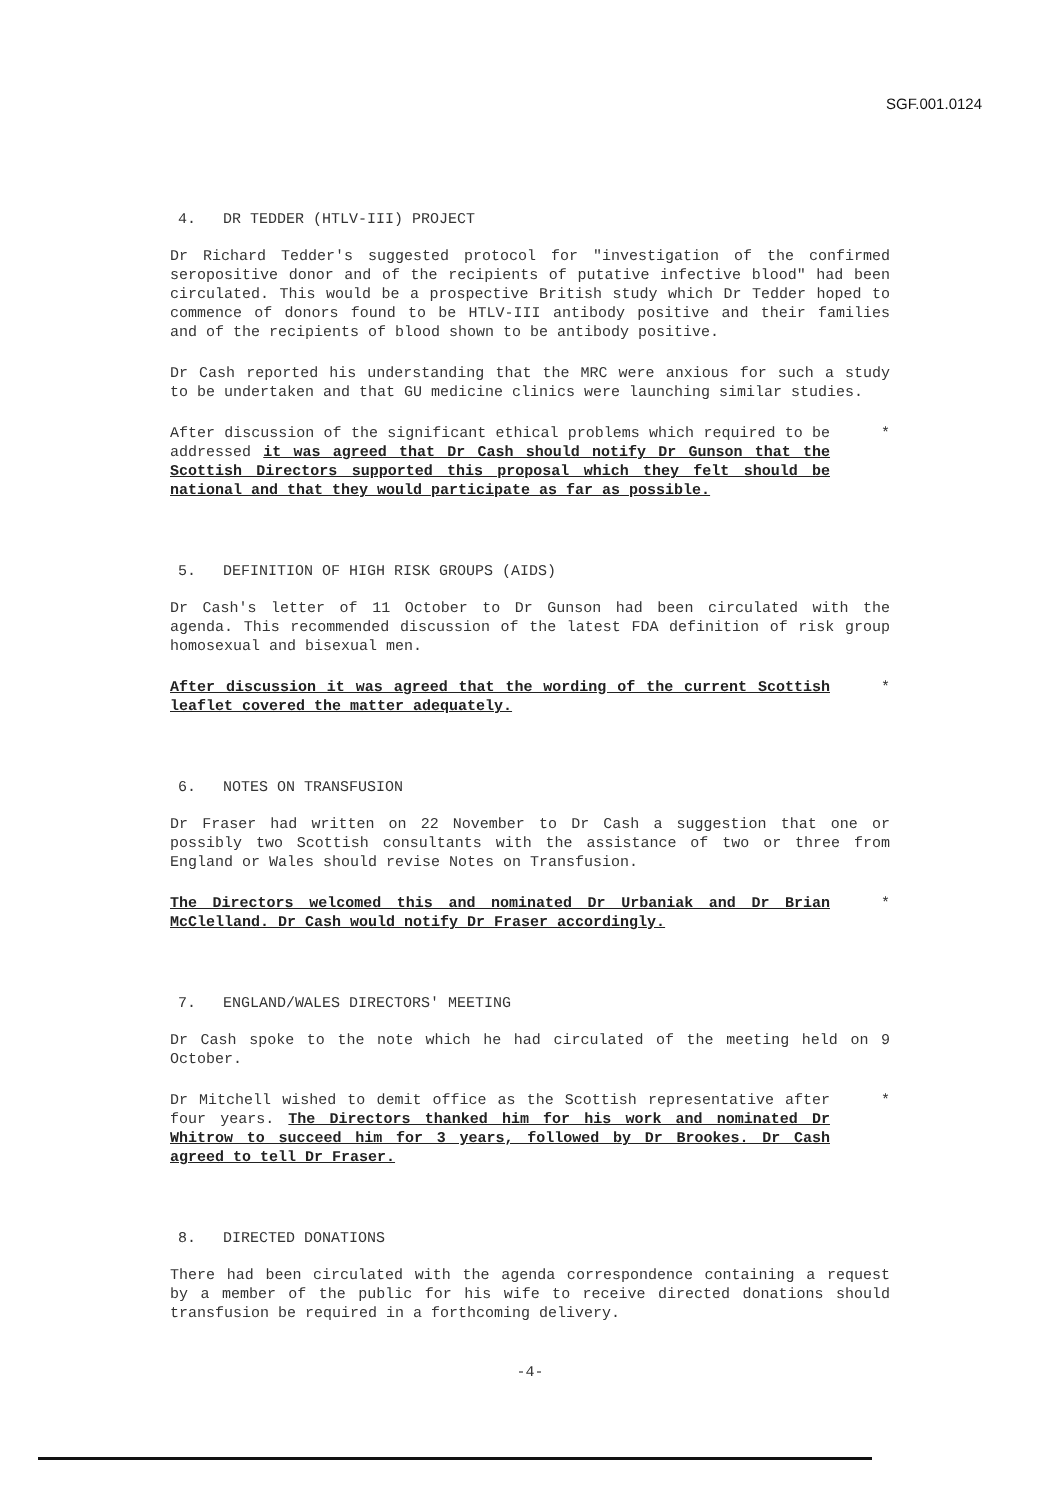SGF.001.0124
4. DR TEDDER (HTLV-III) PROJECT
Dr Richard Tedder's suggested protocol for "investigation of the confirmed seropositive donor and of the recipients of putative infective blood" had been circulated. This would be a prospective British study which Dr Tedder hoped to commence of donors found to be HTLV-III antibody positive and their families and of the recipients of blood shown to be antibody positive.
Dr Cash reported his understanding that the MRC were anxious for such a study to be undertaken and that GU medicine clinics were launching similar studies.
After discussion of the significant ethical problems which required to be addressed it was agreed that Dr Cash should notify Dr Gunson that the Scottish Directors supported this proposal which they felt should be national and that they would participate as far as possible.
*
5. DEFINITION OF HIGH RISK GROUPS (AIDS)
Dr Cash's letter of 11 October to Dr Gunson had been circulated with the agenda. This recommended discussion of the latest FDA definition of risk group homosexual and bisexual men.
After discussion it was agreed that the wording of the current Scottish leaflet covered the matter adequately.
*
6. NOTES ON TRANSFUSION
Dr Fraser had written on 22 November to Dr Cash a suggestion that one or possibly two Scottish consultants with the assistance of two or three from England or Wales should revise Notes on Transfusion.
The Directors welcomed this and nominated Dr Urbaniak and Dr Brian McClelland. Dr Cash would notify Dr Fraser accordingly.
*
7. ENGLAND/WALES DIRECTORS' MEETING
Dr Cash spoke to the note which he had circulated of the meeting held on 9 October.
Dr Mitchell wished to demit office as the Scottish representative after four years. The Directors thanked him for his work and nominated Dr Whitrow to succeed him for 3 years, followed by Dr Brookes. Dr Cash agreed to tell Dr Fraser.
*
8. DIRECTED DONATIONS
There had been circulated with the agenda correspondence containing a request by a member of the public for his wife to receive directed donations should transfusion be required in a forthcoming delivery.
-4-